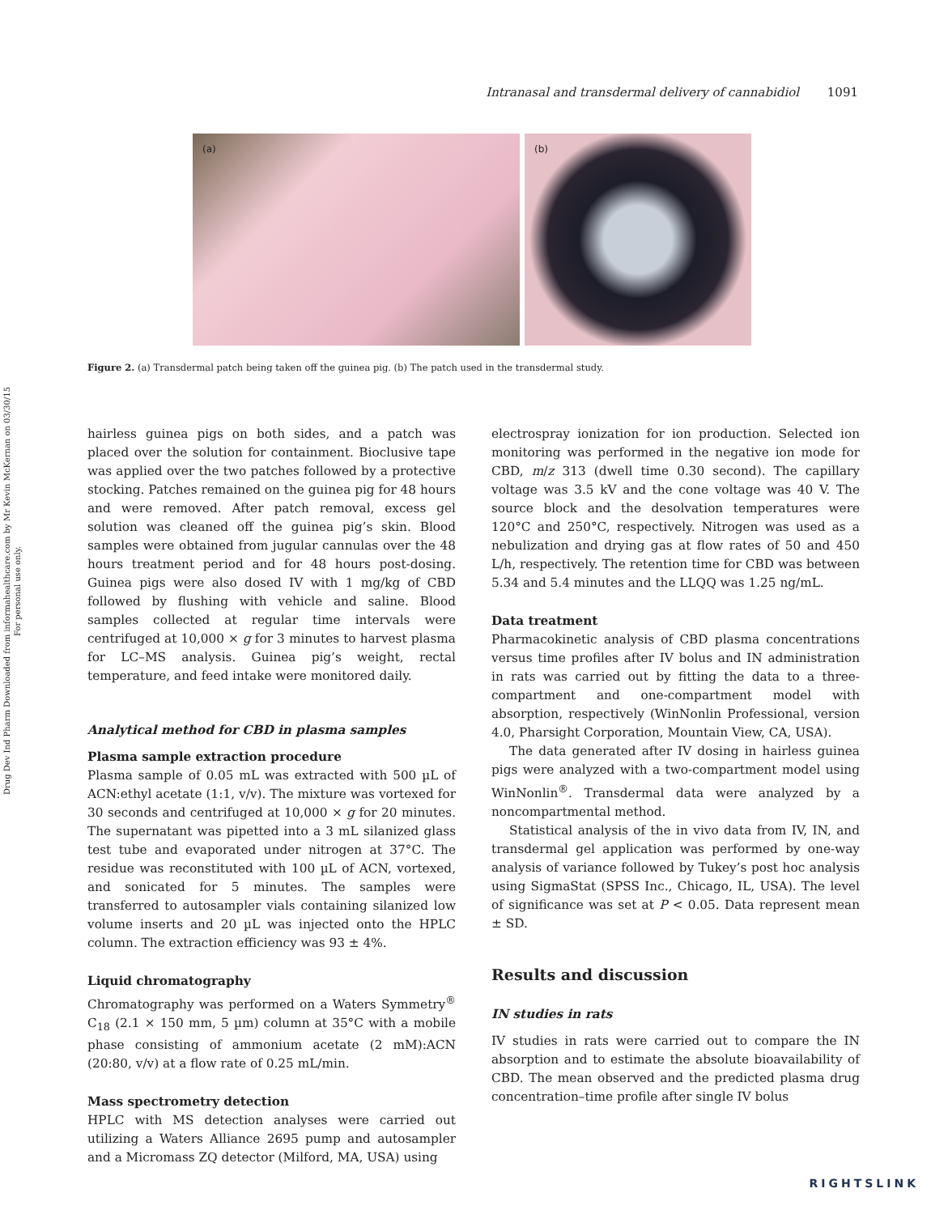Drug Dev Ind Pharm Downloaded from informahealthcare.com by Mr Kevin McKernan on 03/30/15
For personal use only.
Intranasal and transdermal delivery of cannabidiol 1091
(a)
(b)
Figure 2. (a) Transdermal patch being taken off the guinea pig. (b) The patch used in the transdermal study.
hairless guinea pigs on both sides, and a patch was placed over the solution for containment. Bioclusive tape was applied over the two patches followed by a protective stocking. Patches remained on the guinea pig for 48 hours and were removed. After patch removal, excess gel solution was cleaned off the guinea pig’s skin. Blood samples were obtained from jugular cannulas over the 48 hours treatment period and for 48 hours post-dosing. Guinea pigs were also dosed IV with 1 mg/kg of CBD followed by flushing with vehicle and saline. Blood samples collected at regular time intervals were centrifuged at 10,000 × g for 3 minutes to harvest plasma for LC–MS analysis. Guinea pig’s weight, rectal temperature, and feed intake were monitored daily.
Analytical method for CBD in plasma samples
Plasma sample extraction procedure
Plasma sample of 0.05 mL was extracted with 500 µL of ACN:ethyl acetate (1:1, v/v). The mixture was vortexed for 30 seconds and centrifuged at 10,000 × g for 20 minutes. The supernatant was pipetted into a 3 mL silanized glass test tube and evaporated under nitrogen at 37°C. The residue was reconstituted with 100 µL of ACN, vortexed, and sonicated for 5 minutes. The samples were transferred to autosampler vials containing silanized low volume inserts and 20 µL was injected onto the HPLC column. The extraction efficiency was 93 ± 4%.
Liquid chromatography
Chromatography was performed on a Waters Symmetry<sup>®</sup> C<sub>18</sub> (2.1 × 150 mm, 5 µm) column at 35°C with a mobile phase consisting of ammonium acetate (2 mM):ACN (20:80, v/v) at a flow rate of 0.25 mL/min.
Mass spectrometry detection
HPLC with MS detection analyses were carried out utilizing a Waters Alliance 2695 pump and autosampler and a Micromass ZQ detector (Milford, MA, USA) using
electrospray ionization for ion production. Selected ion monitoring was performed in the negative ion mode for CBD, m/z 313 (dwell time 0.30 second). The capillary voltage was 3.5 kV and the cone voltage was 40 V. The source block and the desolvation temperatures were 120°C and 250°C, respectively. Nitrogen was used as a nebulization and drying gas at flow rates of 50 and 450 L/h, respectively. The retention time for CBD was between 5.34 and 5.4 minutes and the LLQQ was 1.25 ng/mL.
Data treatment
Pharmacokinetic analysis of CBD plasma concentrations versus time profiles after IV bolus and IN administration in rats was carried out by fitting the data to a three-compartment and one-compartment model with absorption, respectively (WinNonlin Professional, version 4.0, Pharsight Corporation, Mountain View, CA, USA).
The data generated after IV dosing in hairless guinea pigs were analyzed with a two-compartment model using WinNonlin<sup>®</sup>. Transdermal data were analyzed by a noncompartmental method.
Statistical analysis of the in vivo data from IV, IN, and transdermal gel application was performed by one-way analysis of variance followed by Tukey’s post hoc analysis using SigmaStat (SPSS Inc., Chicago, IL, USA). The level of significance was set at P < 0.05. Data represent mean ± SD.
Results and discussion
IN studies in rats
IV studies in rats were carried out to compare the IN absorption and to estimate the absolute bioavailability of CBD. The mean observed and the predicted plasma drug concentration–time profile after single IV bolus
RIGHTSLINK